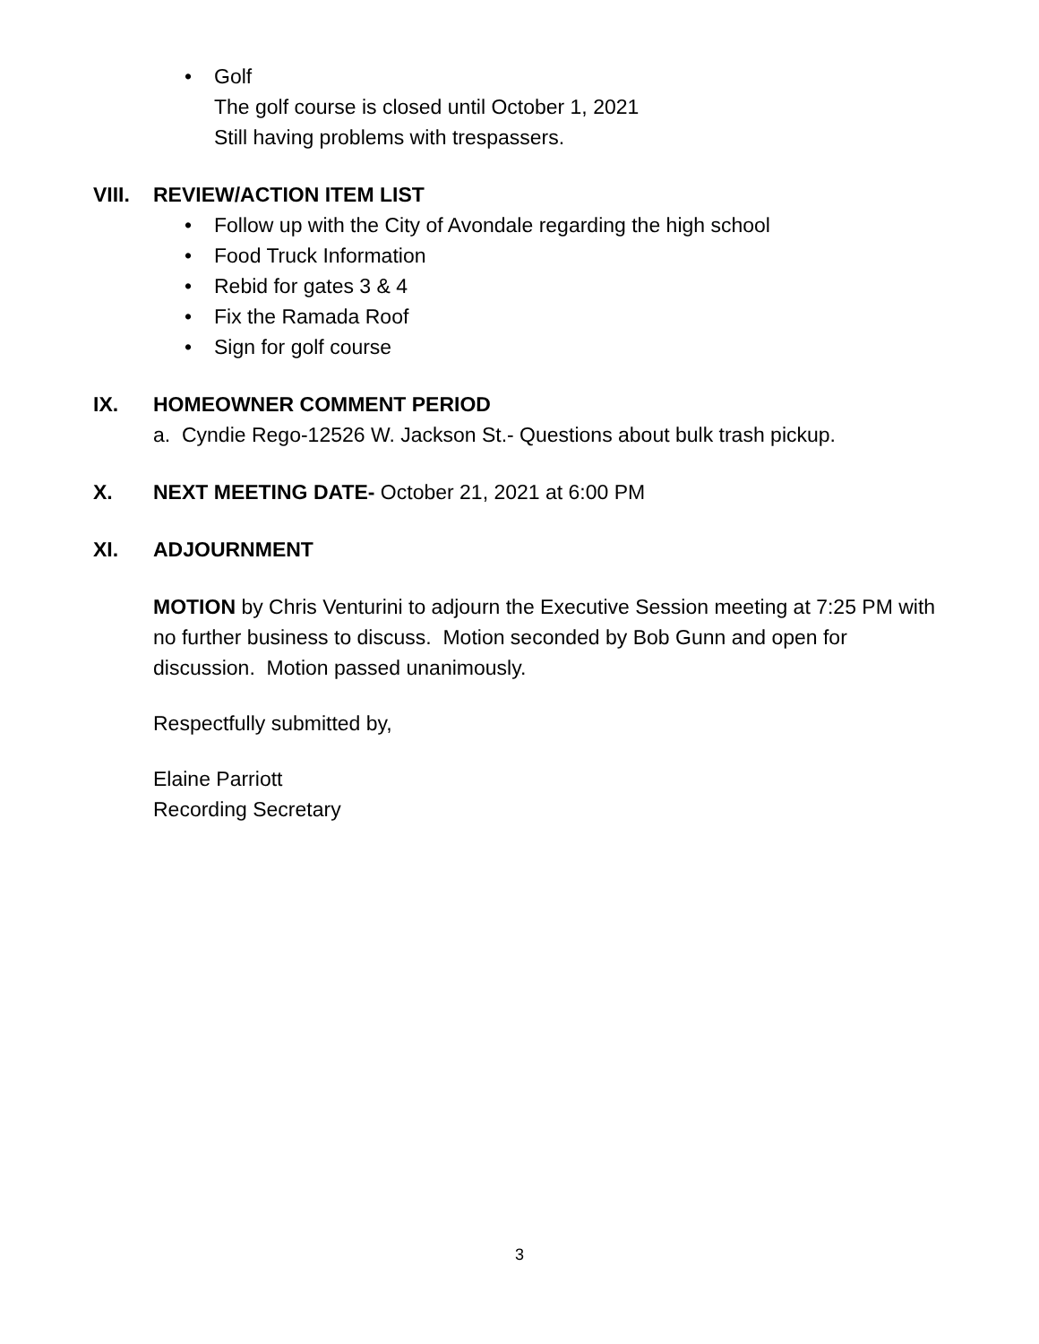• Golf
The golf course is closed until October 1, 2021
Still having problems with trespassers.
VIII. REVIEW/ACTION ITEM LIST
• Follow up with the City of Avondale regarding the high school
• Food Truck Information
• Rebid for gates 3 & 4
• Fix the Ramada Roof
• Sign for golf course
IX. HOMEOWNER COMMENT PERIOD
a. Cyndie Rego-12526 W. Jackson St.- Questions about bulk trash pickup.
X. NEXT MEETING DATE- October 21, 2021 at 6:00 PM
XI. ADJOURNMENT
MOTION by Chris Venturini to adjourn the Executive Session meeting at 7:25 PM with no further business to discuss. Motion seconded by Bob Gunn and open for discussion. Motion passed unanimously.
Respectfully submitted by,
Elaine Parriott
Recording Secretary
3